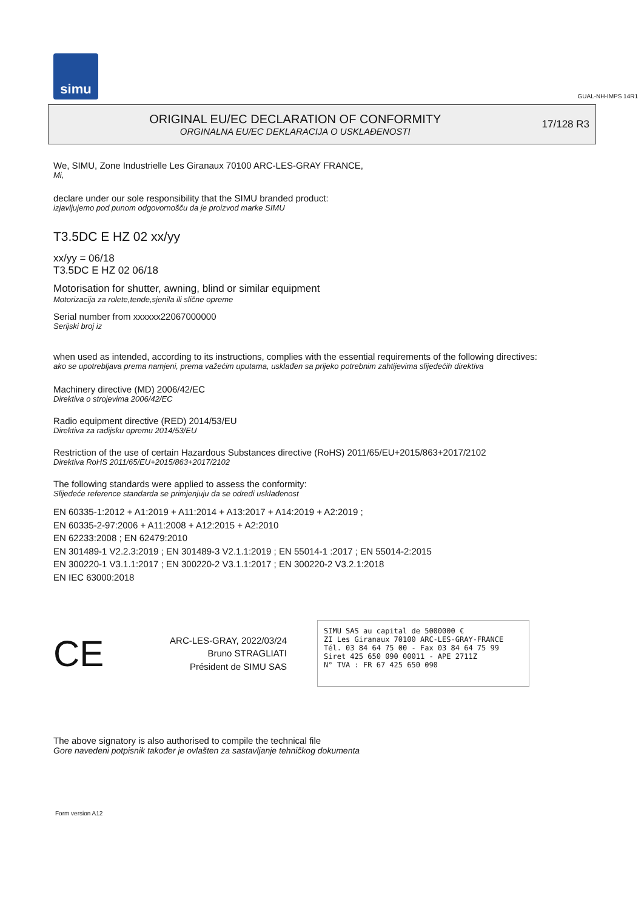simu
GUAL-NH-IMPS 14R1
ORIGINAL EU/EC DECLARATION OF CONFORMITY
ORGINALNA EU/EC DEKLARACIJA O USKLAĐENOSTI
17/128 R3
We, SIMU, Zone Industrielle Les Giranaux 70100 ARC-LES-GRAY FRANCE,
Mi,
declare under our sole responsibility that the SIMU branded product:
izjavljujemo pod punom odgovornošču da je proizvod marke SIMU
T3.5DC E HZ 02 xx/yy
xx/yy = 06/18
T3.5DC E HZ 02 06/18
Motorisation for shutter, awning, blind or similar equipment
Motorizacija za rolete,tende,sjenila ili slične opreme
Serial number from xxxxxx22067000000
Serijski broj iz
when used as intended, according to its instructions, complies with the essential requirements of the following directives:
ako se upotrebljava prema namjeni, prema važećim uputama, usklađen sa prijeko potrebnim zahtijevima slijedećih direktiva
Machinery directive (MD) 2006/42/EC
Direktiva o strojevima 2006/42/EC
Radio equipment directive (RED) 2014/53/EU
Direktiva za radijsku opremu 2014/53/EU
Restriction of the use of certain Hazardous Substances directive (RoHS) 2011/65/EU+2015/863+2017/2102
Direktiva RoHS 2011/65/EU+2015/863+2017/2102
The following standards were applied to assess the conformity:
Slijedeće reference standarda se primjenjuju da se odredi usklađenost
EN 60335-1:2012 + A1:2019 + A11:2014 + A13:2017 + A14:2019 + A2:2019 ;
EN 60335-2-97:2006 + A11:2008 + A12:2015 + A2:2010
EN 62233:2008 ; EN 62479:2010
EN 301489-1 V2.2.3:2019 ; EN 301489-3 V2.1.1:2019 ; EN 55014-1 :2017 ; EN 55014-2:2015
EN 300220-1 V3.1.1:2017 ; EN 300220-2 V3.1.1:2017 ; EN 300220-2 V3.2.1:2018
EN IEC 63000:2018
CE
ARC-LES-GRAY, 2022/03/24
Bruno STRAGLIATI
Président de SIMU SAS
SIMU SAS au capital de 5000000 €
ZI Les Giranaux 70100 ARC-LES-GRAY-FRANCE
Tél. 03 84 64 75 00 - Fax 03 84 64 75 99
Siret 425 650 090 00011 - APE 2711Z
N° TVA : FR 67 425 650 090
The above signatory is also authorised to compile the technical file
Gore navedeni potpisnik također je ovlašten za sastavljanje tehničkog dokumenta
Form version A12